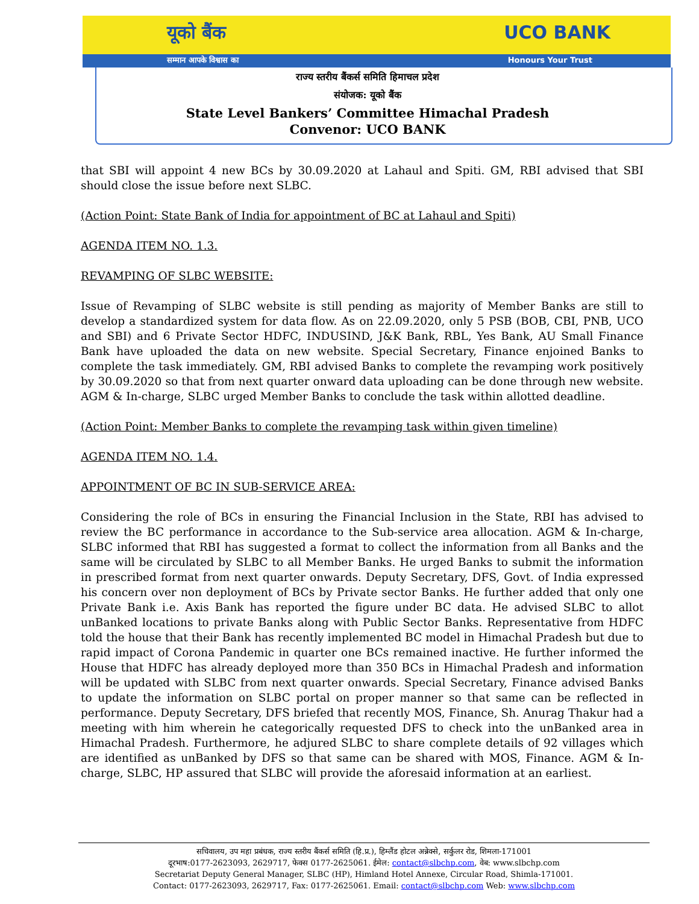यूको बैंक UCO BANK
सम्मान आपके विश्वास का Honours Your Trust
राज्य स्तरीय बैंकर्स समिति हिमाचल प्रदेश
संयोजक: यूको बैंक
State Level Bankers’ Committee Himachal Pradesh
Convenor: UCO BANK
that SBI will appoint 4 new BCs by 30.09.2020 at Lahaul and Spiti. GM, RBI advised that SBI should close the issue before next SLBC.
(Action Point: State Bank of India for appointment of BC at Lahaul and Spiti)
AGENDA ITEM NO. 1.3.
REVAMPING OF SLBC WEBSITE:
Issue of Revamping of SLBC website is still pending as majority of Member Banks are still to develop a standardized system for data flow. As on 22.09.2020, only 5 PSB (BOB, CBI, PNB, UCO and SBI) and 6 Private Sector HDFC, INDUSIND, J&K Bank, RBL, Yes Bank, AU Small Finance Bank have uploaded the data on new website. Special Secretary, Finance enjoined Banks to complete the task immediately. GM, RBI advised Banks to complete the revamping work positively by 30.09.2020 so that from next quarter onward data uploading can be done through new website. AGM & In-charge, SLBC urged Member Banks to conclude the task within allotted deadline.
(Action Point: Member Banks to complete the revamping task within given timeline)
AGENDA ITEM NO. 1.4.
APPOINTMENT OF BC IN SUB-SERVICE AREA:
Considering the role of BCs in ensuring the Financial Inclusion in the State, RBI has advised to review the BC performance in accordance to the Sub-service area allocation. AGM & In-charge, SLBC informed that RBI has suggested a format to collect the information from all Banks and the same will be circulated by SLBC to all Member Banks. He urged Banks to submit the information in prescribed format from next quarter onwards. Deputy Secretary, DFS, Govt. of India expressed his concern over non deployment of BCs by Private sector Banks. He further added that only one Private Bank i.e. Axis Bank has reported the figure under BC data. He advised SLBC to allot unBanked locations to private Banks along with Public Sector Banks. Representative from HDFC told the house that their Bank has recently implemented BC model in Himachal Pradesh but due to rapid impact of Corona Pandemic in quarter one BCs remained inactive. He further informed the House that HDFC has already deployed more than 350 BCs in Himachal Pradesh and information will be updated with SLBC from next quarter onwards. Special Secretary, Finance advised Banks to update the information on SLBC portal on proper manner so that same can be reflected in performance. Deputy Secretary, DFS briefed that recently MOS, Finance, Sh. Anurag Thakur had a meeting with him wherein he categorically requested DFS to check into the unBanked area in Himachal Pradesh. Furthermore, he adjured SLBC to share complete details of 92 villages which are identified as unBanked by DFS so that same can be shared with MOS, Finance. AGM & In-charge, SLBC, HP assured that SLBC will provide the aforesaid information at an earliest.
सचिवालय, उप महा प्रबंधक, राज्य स्तरीय बैंकर्स समिति (हि.प्र.), हिम्लैंड होटल अन्नेक्से, सर्कुलर रोड, शिमला-171001
दूरभाष:0177-2623093, 2629717, फेक्स 0177-2625061. ईमेल: contact@slbchp.com, वेब: www.slbchp.com
Secretariat Deputy General Manager, SLBC (HP), Himland Hotel Annexe, Circular Road, Shimla-171001.
Contact: 0177-2623093, 2629717, Fax: 0177-2625061. Email: contact@slbchp.com Web: www.slbchp.com